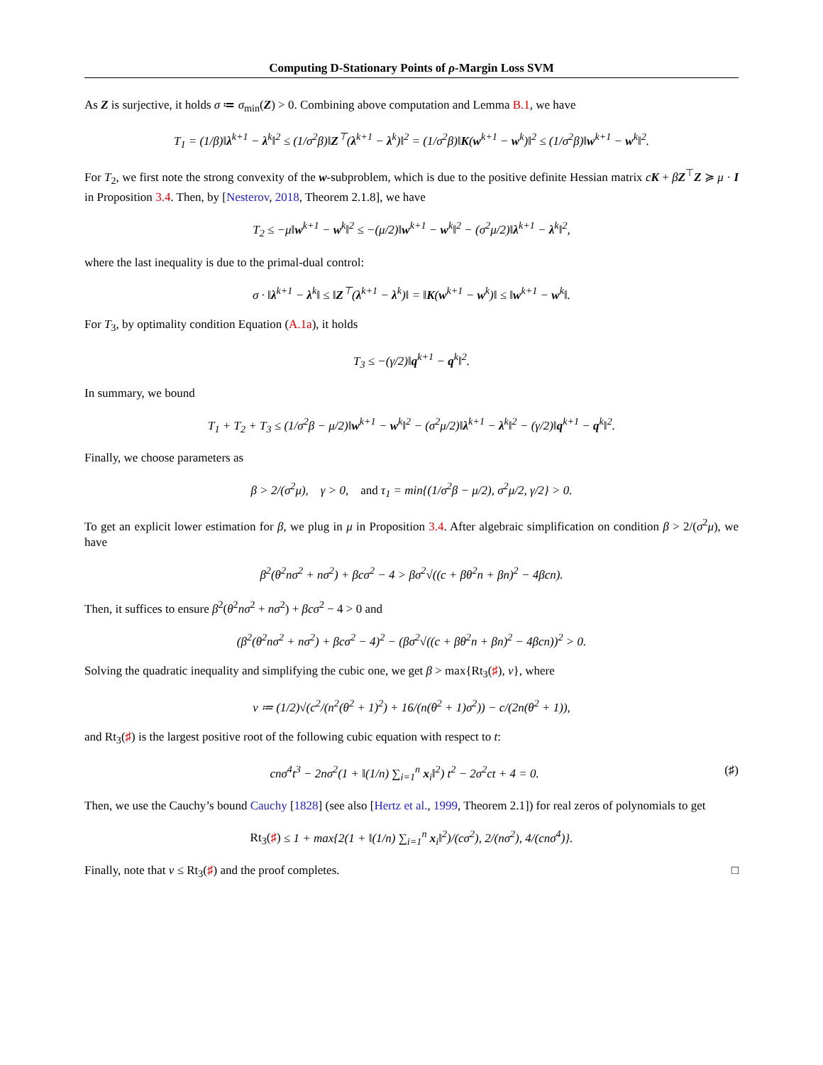Computing D-Stationary Points of ρ-Margin Loss SVM
As Z is surjective, it holds σ ≔ σ<sub>min</sub>(Z) > 0. Combining above computation and Lemma B.1, we have
T<sub>1</sub> = (1/β)‖λ<sup>k+1</sup> − λ<sup>k</sup>‖<sup>2</sup> ≤ (1/σ<sup>2</sup>β)‖Z<sup>⊤</sup>(λ<sup>k+1</sup> − λ<sup>k</sup>)‖<sup>2</sup> = (1/σ<sup>2</sup>β)‖K(w<sup>k+1</sup> − w<sup>k</sup>)‖<sup>2</sup> ≤ (1/σ<sup>2</sup>β)‖w<sup>k+1</sup> − w<sup>k</sup>‖<sup>2</sup>.
For T<sub>2</sub>, we first note the strong convexity of the w-subproblem, which is due to the positive definite Hessian matrix cK + βZ<sup>⊤</sup>Z ≽ μ · I in Proposition 3.4. Then, by [Nesterov, 2018, Theorem 2.1.8], we have
T<sub>2</sub> ≤ −μ‖w<sup>k+1</sup> − w<sup>k</sup>‖<sup>2</sup> ≤ −(μ/2)‖w<sup>k+1</sup> − w<sup>k</sup>‖<sup>2</sup> − (σ<sup>2</sup>μ/2)‖λ<sup>k+1</sup> − λ<sup>k</sup>‖<sup>2</sup>,
where the last inequality is due to the primal-dual control:
σ · ‖λ<sup>k+1</sup> − λ<sup>k</sup>‖ ≤ ‖Z<sup>⊤</sup>(λ<sup>k+1</sup> − λ<sup>k</sup>)‖ = ‖K(w<sup>k+1</sup> − w<sup>k</sup>)‖ ≤ ‖w<sup>k+1</sup> − w<sup>k</sup>‖.
For T<sub>3</sub>, by optimality condition Equation (A.1a), it holds
T<sub>3</sub> ≤ −(γ/2)‖q<sup>k+1</sup> − q<sup>k</sup>‖<sup>2</sup>.
In summary, we bound
T<sub>1</sub> + T<sub>2</sub> + T<sub>3</sub> ≤ (1/σ<sup>2</sup>β − μ/2)‖w<sup>k+1</sup> − w<sup>k</sup>‖<sup>2</sup> − (σ<sup>2</sup>μ/2)‖λ<sup>k+1</sup> − λ<sup>k</sup>‖<sup>2</sup> − (γ/2)‖q<sup>k+1</sup> − q<sup>k</sup>‖<sup>2</sup>.
Finally, we choose parameters as
β > 2/(σ<sup>2</sup>μ), γ > 0, and τ<sub>1</sub> = min{(1/σ<sup>2</sup>β − μ/2), σ<sup>2</sup>μ/2, γ/2} > 0.
To get an explicit lower estimation for β, we plug in μ in Proposition 3.4. After algebraic simplification on condition β > 2/(σ<sup>2</sup>μ), we have
β<sup>2</sup>(θ<sup>2</sup>nσ<sup>2</sup> + nσ<sup>2</sup>) + βcσ<sup>2</sup> − 4 > βσ<sup>2</sup>√((c + βθ<sup>2</sup>n + βn)<sup>2</sup> − 4βcn).
Then, it suffices to ensure β<sup>2</sup>(θ<sup>2</sup>nσ<sup>2</sup> + nσ<sup>2</sup>) + βcσ<sup>2</sup> − 4 > 0 and
(β<sup>2</sup>(θ<sup>2</sup>nσ<sup>2</sup> + nσ<sup>2</sup>) + βcσ<sup>2</sup> − 4)<sup>2</sup> − (βσ<sup>2</sup>√((c + βθ<sup>2</sup>n + βn)<sup>2</sup> − 4βcn))<sup>2</sup> > 0.
Solving the quadratic inequality and simplifying the cubic one, we get β > max{Rt<sub>3</sub>(♯), ν}, where
ν ≔ (1/2)√(c<sup>2</sup>/(n<sup>2</sup>(θ<sup>2</sup> + 1)<sup>2</sup>) + 16/(n(θ<sup>2</sup> + 1)σ<sup>2</sup>)) − c/(2n(θ<sup>2</sup> + 1)),
and Rt<sub>3</sub>(♯) is the largest positive root of the following cubic equation with respect to t:
cnσ<sup>4</sup>t<sup>3</sup> − 2nσ<sup>2</sup>(1 + ‖(1/n) ∑<sub>i=1</sub><sup>n</sup> x<sub>i</sub>‖<sup>2</sup>) t<sup>2</sup> − 2σ<sup>2</sup>ct + 4 = 0. (♯)
Then, we use the Cauchy’s bound Cauchy [1828] (see also [Hertz et al., 1999, Theorem 2.1]) for real zeros of polynomials to get
Rt<sub>3</sub>(♯) ≤ 1 + max{2(1 + ‖(1/n) ∑<sub>i=1</sub><sup>n</sup> x<sub>i</sub>‖<sup>2</sup>)/(cσ<sup>2</sup>), 2/(nσ<sup>2</sup>), 4/(cnσ<sup>4</sup>)}.
Finally, note that ν ≤ Rt<sub>3</sub>(♯) and the proof completes. □